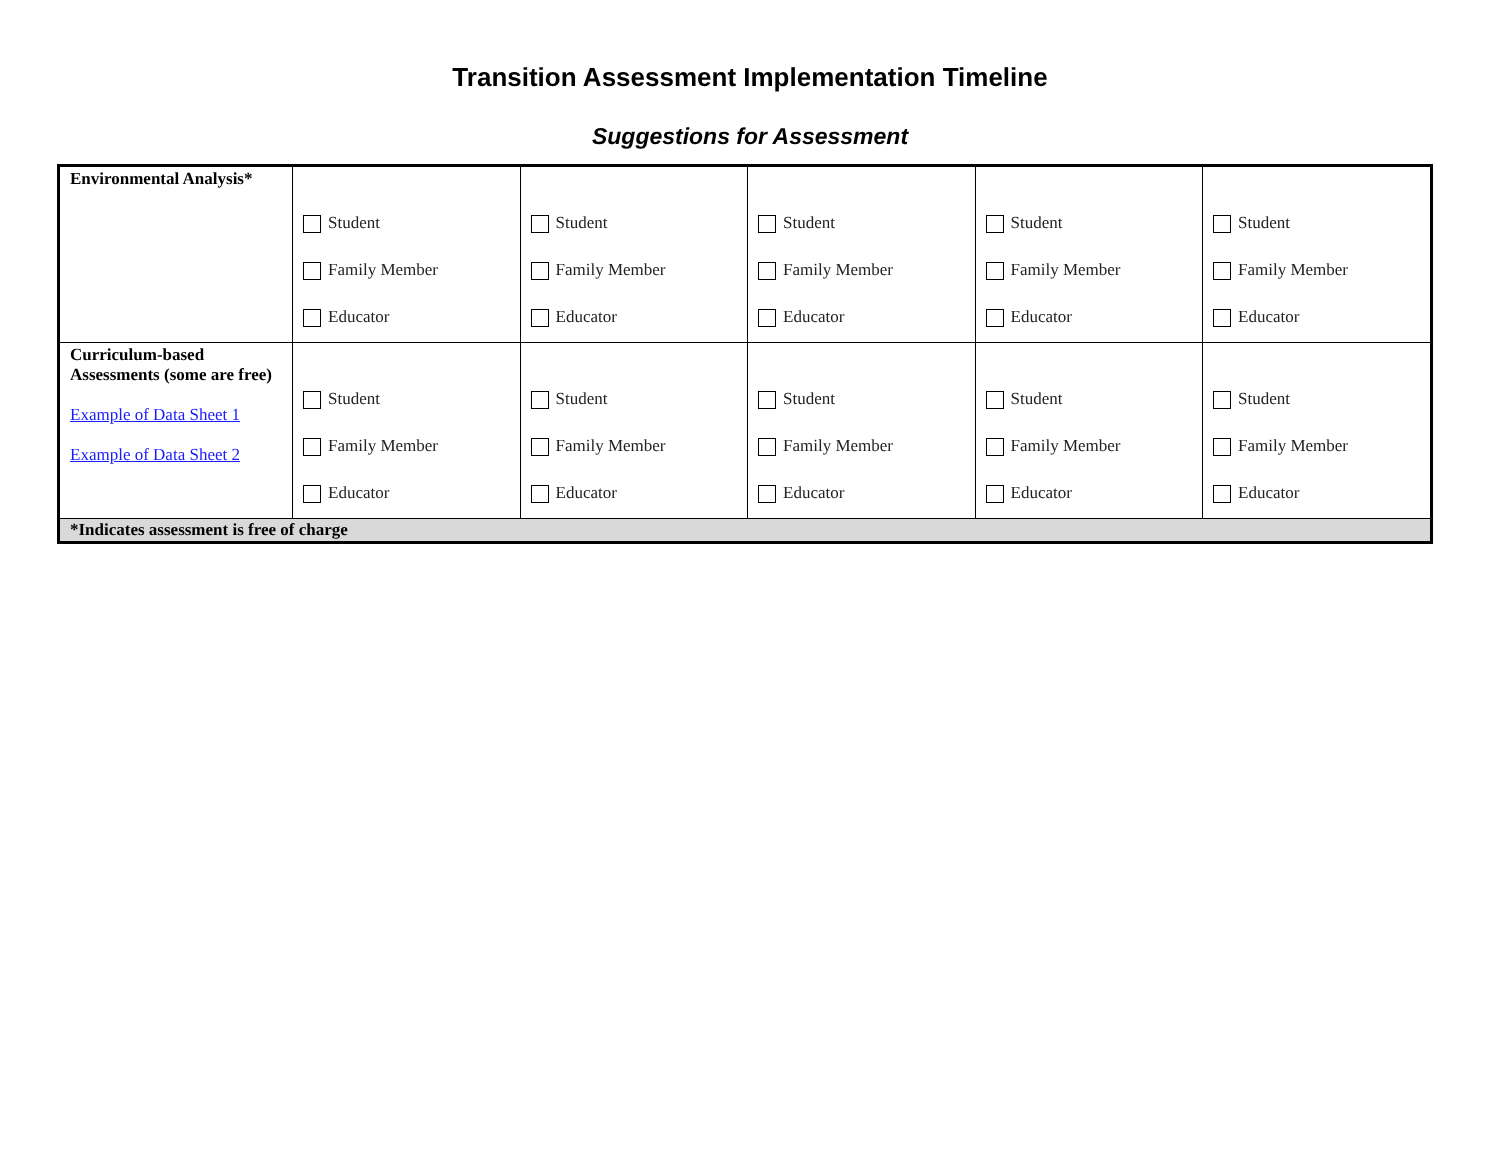Transition Assessment Implementation Timeline
Suggestions for Assessment
| Environmental Analysis* | Student Family Member Educator | Student Family Member Educator | Student Family Member Educator | Student Family Member Educator | Student Family Member Educator |
| Curriculum-based Assessments (some are free) Example of Data Sheet 1 Example of Data Sheet 2 | Student Family Member Educator | Student Family Member Educator | Student Family Member Educator | Student Family Member Educator | Student Family Member Educator |
| *Indicates assessment is free of charge | | | | | |